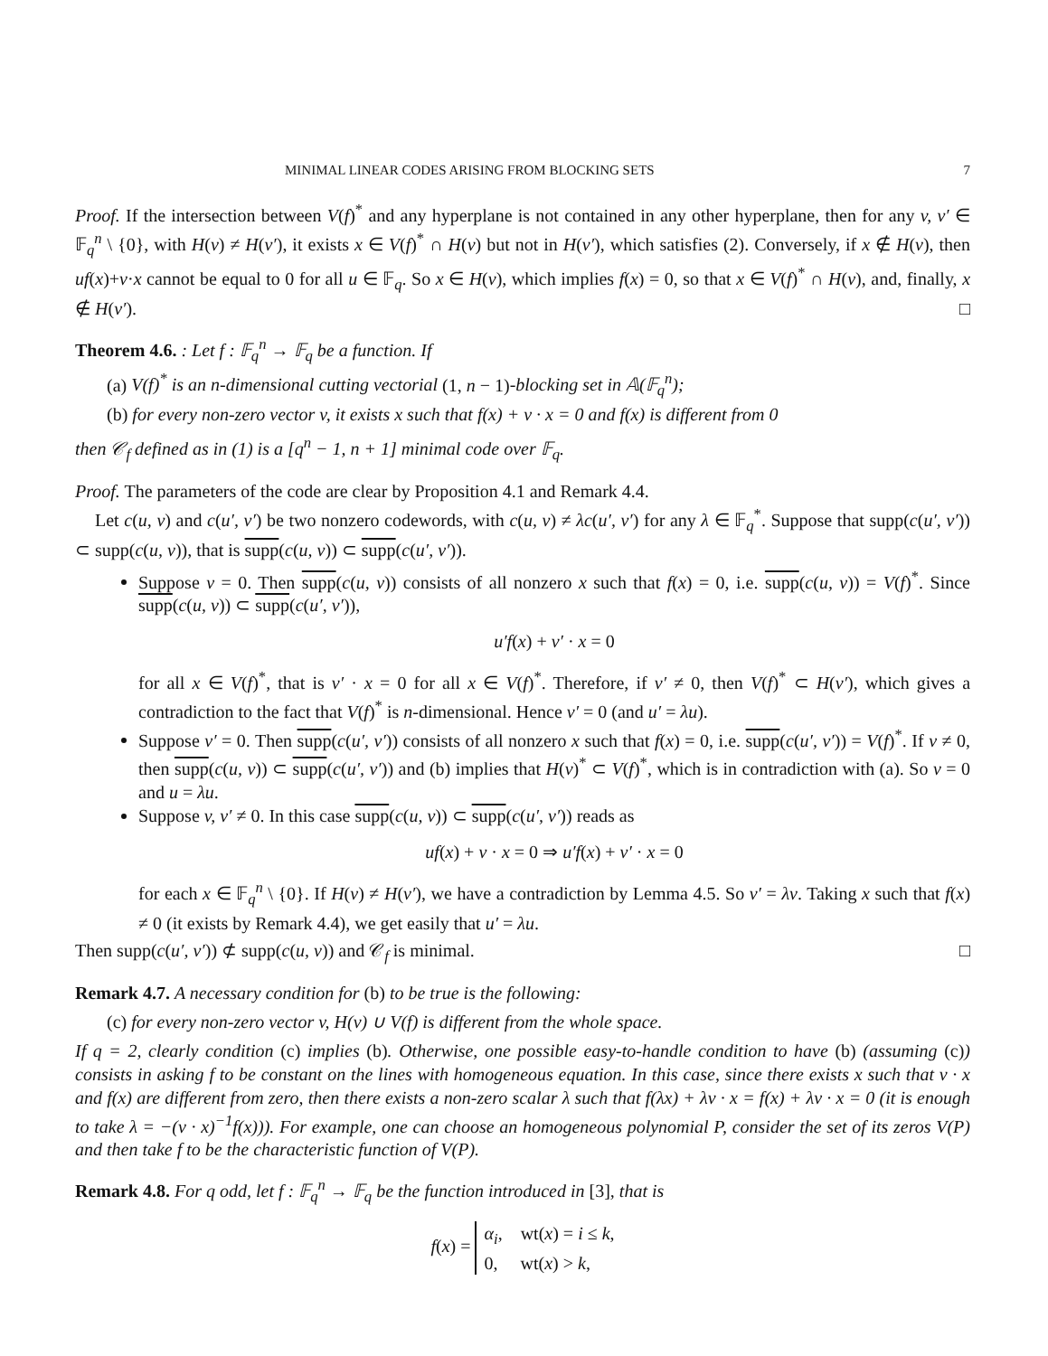MINIMAL LINEAR CODES ARISING FROM BLOCKING SETS 7
Proof. If the intersection between V(f)<sup>*</sup> and any hyperplane is not contained in any other hyperplane, then for any v, v′ ∈ 𝔽<sub>q</sub><sup>n</sup> \ {0}, with H(v) ≠ H(v′), it exists x ∈ V(f)<sup>*</sup> ∩ H(v) but not in H(v′), which satisfies (2). Conversely, if x ∉ H(v), then uf(x)+v·x cannot be equal to 0 for all u ∈ 𝔽<sub>q</sub>. So x ∈ H(v), which implies f(x) = 0, so that x ∈ V(f)<sup>*</sup> ∩ H(v), and, finally, x ∉ H(v′). □
Theorem 4.6. : Let f : 𝔽<sub>q</sub><sup>n</sup> → 𝔽<sub>q</sub> be a function. If
(a) V(f)<sup>*</sup> is an n-dimensional cutting vectorial (1, n − 1)-blocking set in 𝔸(𝔽<sub>q</sub><sup>n</sup>);
(b) for every non-zero vector v, it exists x such that f(x) + v · x = 0 and f(x) is different from 0
then 𝒞<sub>f</sub> defined as in (1) is a [q<sup>n</sup> − 1, n + 1] minimal code over 𝔽<sub>q</sub>.
Proof. The parameters of the code are clear by Proposition 4.1 and Remark 4.4.
Let c(u, v) and c(u′, v′) be two nonzero codewords, with c(u, v) ≠ λc(u′, v′) for any λ ∈ 𝔽<sub>q</sub><sup>*</sup>. Suppose that supp(c(u′, v′)) ⊂ supp(c(u, v)), that is supp(c(u, v)) ⊂ supp(c(u′, v′)).
Suppose v = 0. Then supp(c(u, v)) consists of all nonzero x such that f(x) = 0, i.e. supp(c(u, v)) = V(f)<sup>*</sup>. Since supp(c(u, v)) ⊂ supp(c(u′, v′)),
u′f(x) + v′ · x = 0
for all x ∈ V(f)<sup>*</sup>, that is v′ · x = 0 for all x ∈ V(f)<sup>*</sup>. Therefore, if v′ ≠ 0, then V(f)<sup>*</sup> ⊂ H(v′), which gives a contradiction to the fact that V(f)<sup>*</sup> is n-dimensional. Hence v′ = 0 (and u′ = λu).
Suppose v′ = 0. Then supp(c(u′, v′)) consists of all nonzero x such that f(x) = 0, i.e. supp(c(u′, v′)) = V(f)<sup>*</sup>. If v ≠ 0, then supp(c(u, v)) ⊂ supp(c(u′, v′)) and (b) implies that H(v)<sup>*</sup> ⊂ V(f)<sup>*</sup>, which is in contradiction with (a). So v = 0 and u = λu.
Suppose v, v′ ≠ 0. In this case supp(c(u, v)) ⊂ supp(c(u′, v′)) reads as
uf(x) + v · x = 0 ⇒ u′f(x) + v′ · x = 0
for each x ∈ 𝔽<sub>q</sub><sup>n</sup> \ {0}. If H(v) ≠ H(v′), we have a contradiction by Lemma 4.5. So v′ = λv. Taking x such that f(x) ≠ 0 (it exists by Remark 4.4), we get easily that u′ = λu.
Then supp(c(u′, v′)) ⊄ supp(c(u, v)) and 𝒞<sub>f</sub> is minimal. □
Remark 4.7. A necessary condition for (b) to be true is the following:
(c) for every non-zero vector v, H(v) ∪ V(f) is different from the whole space.
If q = 2, clearly condition (c) implies (b). Otherwise, one possible easy-to-handle condition to have (b) (assuming (c)) consists in asking f to be constant on the lines with homogeneous equation. In this case, since there exists x such that v · x and f(x) are different from zero, then there exists a non-zero scalar λ such that f(λx) + λv · x = f(x) + λv · x = 0 (it is enough to take λ = −(v · x)<sup>−1</sup>f(x))). For example, one can choose an homogeneous polynomial P, consider the set of its zeros V(P) and then take f to be the characteristic function of V(P).
Remark 4.8. For q odd, let f : 𝔽<sub>q</sub><sup>n</sup> → 𝔽<sub>q</sub> be the function introduced in [3], that is
f(x) = α<sub>i</sub>, wt(x) = i ≤ k,
0, wt(x) > k,